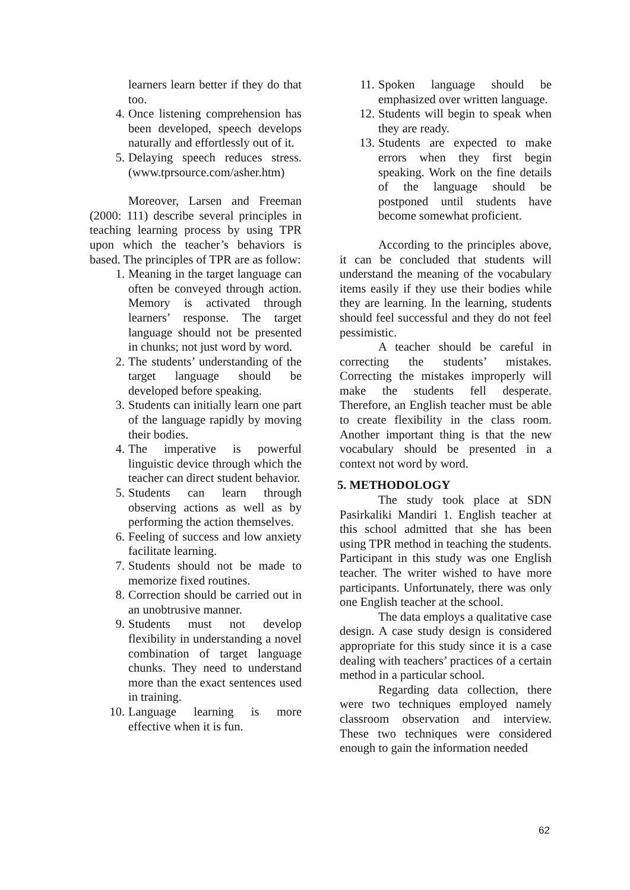learners learn better if they do that too.
4. Once listening comprehension has been developed, speech develops naturally and effortlessly out of it.
5. Delaying speech reduces stress. (www.tprsource.com/asher.htm)
Moreover, Larsen and Freeman (2000: 111) describe several principles in teaching learning process by using TPR upon which the teacher’s behaviors is based. The principles of TPR are as follow:
1. Meaning in the target language can often be conveyed through action. Memory is activated through learners’ response. The target language should not be presented in chunks; not just word by word.
2. The students’ understanding of the target language should be developed before speaking.
3. Students can initially learn one part of the language rapidly by moving their bodies.
4. The imperative is powerful linguistic device through which the teacher can direct student behavior.
5. Students can learn through observing actions as well as by performing the action themselves.
6. Feeling of success and low anxiety facilitate learning.
7. Students should not be made to memorize fixed routines.
8. Correction should be carried out in an unobtrusive manner.
9. Students must not develop flexibility in understanding a novel combination of target language chunks. They need to understand more than the exact sentences used in training.
10. Language learning is more effective when it is fun.
11. Spoken language should be emphasized over written language.
12. Students will begin to speak when they are ready.
13. Students are expected to make errors when they first begin speaking. Work on the fine details of the language should be postponed until students have become somewhat proficient.
According to the principles above, it can be concluded that students will understand the meaning of the vocabulary items easily if they use their bodies while they are learning. In the learning, students should feel successful and they do not feel pessimistic.
A teacher should be careful in correcting the students’ mistakes. Correcting the mistakes improperly will make the students fell desperate. Therefore, an English teacher must be able to create flexibility in the class room. Another important thing is that the new vocabulary should be presented in a context not word by word.
5. METHODOLOGY
The study took place at SDN Pasirkaliki Mandiri 1. English teacher at this school admitted that she has been using TPR method in teaching the students. Participant in this study was one English teacher. The writer wished to have more participants. Unfortunately, there was only one English teacher at the school.
The data employs a qualitative case design. A case study design is considered appropriate for this study since it is a case dealing with teachers’ practices of a certain method in a particular school.
Regarding data collection, there were two techniques employed namely classroom observation and interview. These two techniques were considered enough to gain the information needed
62